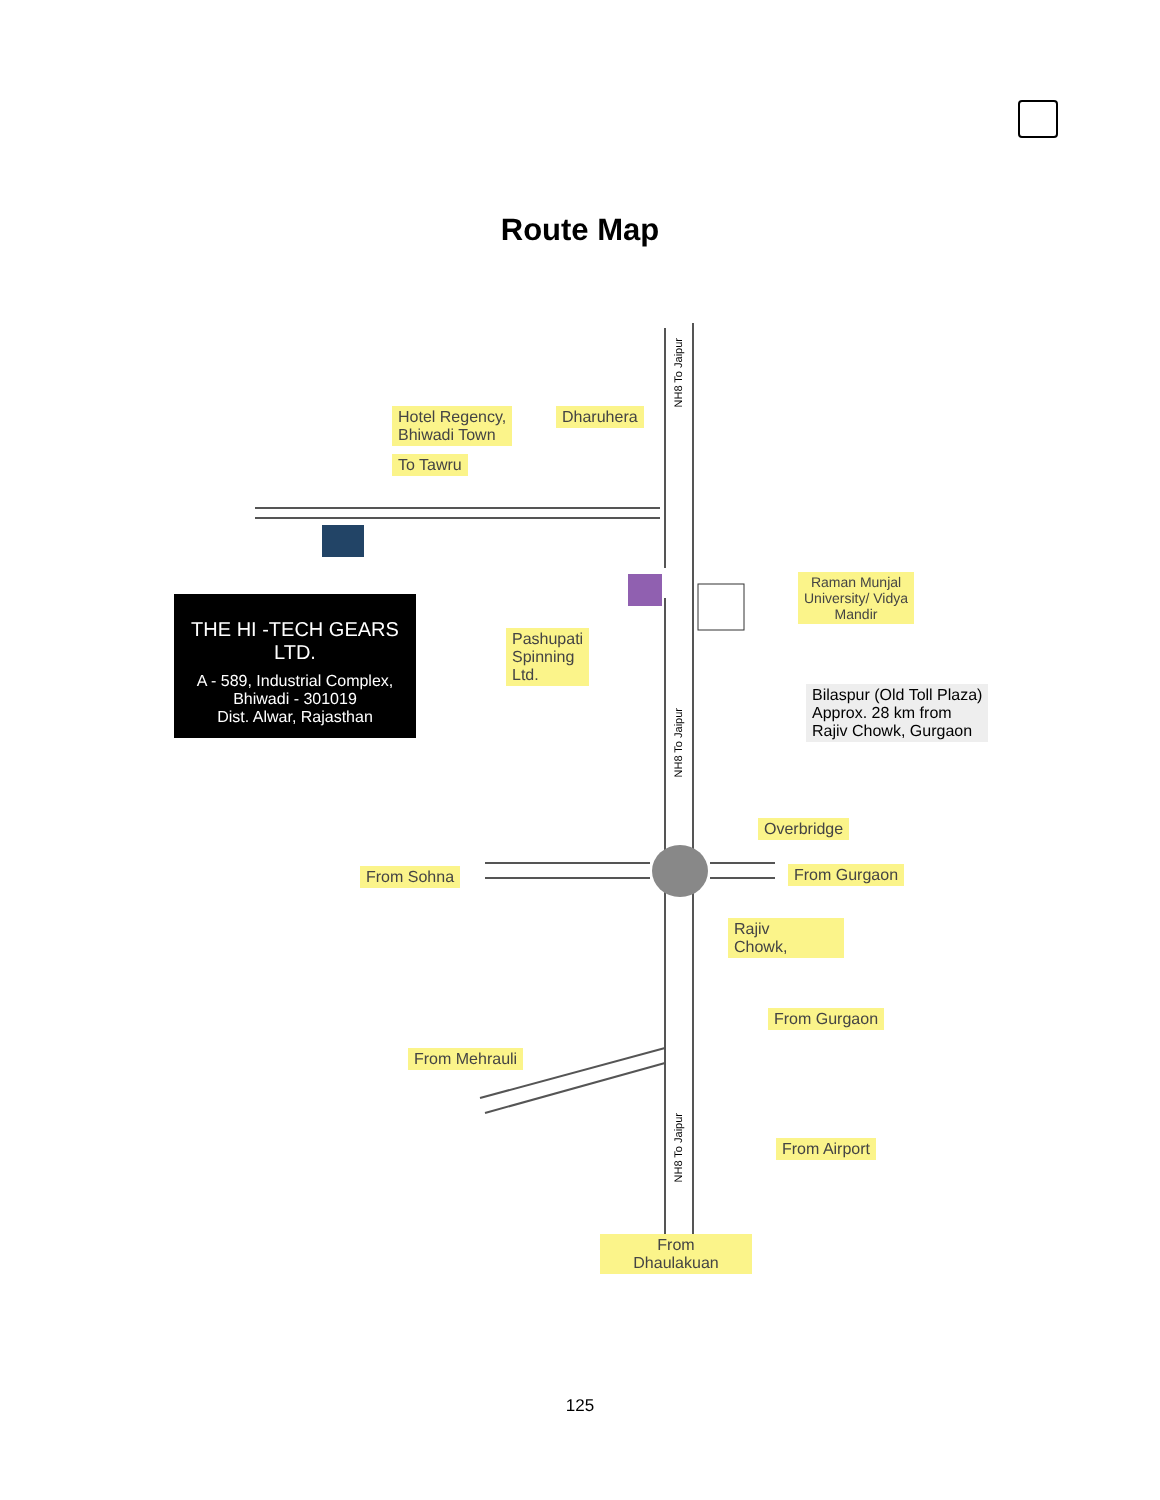Route Map
Hotel Regency,
Bhiwadi Town
Dharuhera
To Tawru
Raman Munjal
University/ Vidya
Mandir
Pashupati
Spinning
Ltd.
Bilaspur (Old Toll Plaza)
Approx. 28 km from
Rajiv Chowk, Gurgaon
Overbridge
From Sohna From Gurgaon
Rajiv
Chowk,
From Gurgaon
From Mehrauli
From Airport
From
Dhaulakuan
NH8 To Jaipur
NH8 To Jaipur
NH8 To Jaipur
THE HI -TECH GEARS LTD.
A - 589, Industrial Complex,
Bhiwadi - 301019
Dist. Alwar, Rajasthan
125